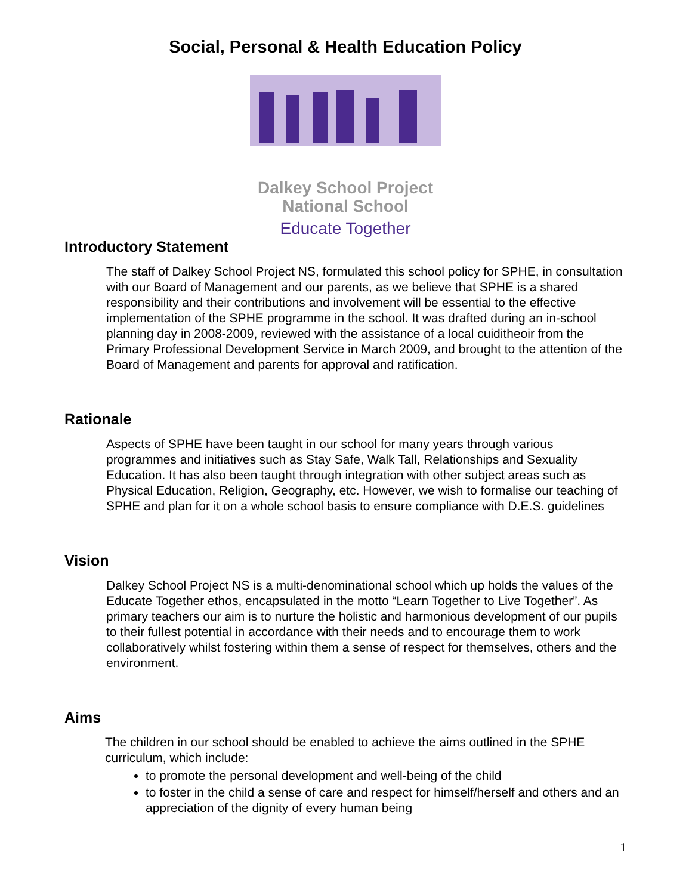Social, Personal & Health Education Policy
Dalkey School Project
National School
Educate Together
Introductory Statement
The staff of Dalkey School Project NS, formulated this school policy for SPHE, in consultation with our Board of Management and our parents, as we believe that SPHE is a shared responsibility and their contributions and involvement will be essential to the effective implementation of the SPHE programme in the school. It was drafted during an in-school planning day in 2008-2009, reviewed with the assistance of a local cuiditheoir from the Primary Professional Development Service in March 2009, and brought to the attention of the Board of Management and parents for approval and ratification.
Rationale
Aspects of SPHE have been taught in our school for many years through various programmes and initiatives such as Stay Safe, Walk Tall, Relationships and Sexuality Education. It has also been taught through integration with other subject areas such as Physical Education, Religion, Geography, etc. However, we wish to formalise our teaching of SPHE and plan for it on a whole school basis to ensure compliance with D.E.S. guidelines
Vision
Dalkey School Project NS is a multi-denominational school which up holds the values of the Educate Together ethos, encapsulated in the motto “Learn Together to Live Together”. As primary teachers our aim is to nurture the holistic and harmonious development of our pupils to their fullest potential in accordance with their needs and to encourage them to work collaboratively whilst fostering within them a sense of respect for themselves, others and the environment.
Aims
The children in our school should be enabled to achieve the aims outlined in the SPHE curriculum, which include:
to promote the personal development and well-being of the child
to foster in the child a sense of care and respect for himself/herself and others and an appreciation of the dignity of every human being
1